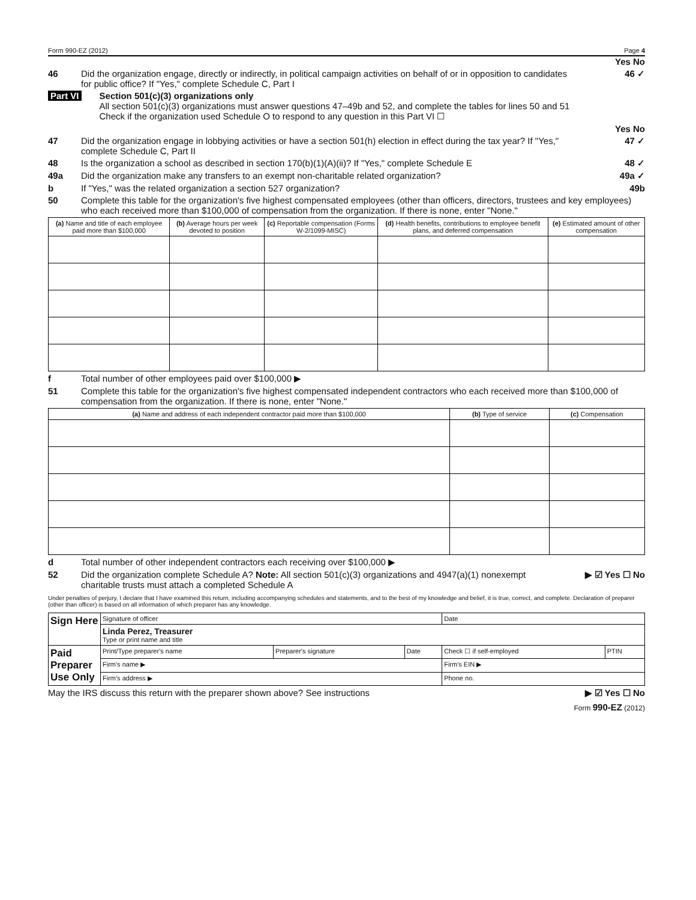Form 990-EZ (2012) Page 4
Yes No
46 Did the organization engage, directly or indirectly, in political campaign activities on behalf of or in opposition to candidates for public office? If "Yes," complete Schedule C, Part I 46 ✓
Part VI Section 501(c)(3) organizations only
All section 501(c)(3) organizations must answer questions 47–49b and 52, and complete the tables for lines 50 and 51
Check if the organization used Schedule O to respond to any question in this Part VI ☐
Yes No
47 Did the organization engage in lobbying activities or have a section 501(h) election in effect during the tax year? If "Yes," complete Schedule C, Part II 47 ✓
48 Is the organization a school as described in section 170(b)(1)(A)(ii)? If "Yes," complete Schedule E 48 ✓
49a Did the organization make any transfers to an exempt non-charitable related organization? 49a ✓
b If "Yes," was the related organization a section 527 organization? 49b
50 Complete this table for the organization's five highest compensated employees (other than officers, directors, trustees and key employees) who each received more than $100,000 of compensation from the organization. If there is none, enter "None."
| (a) Name and title of each employee paid more than $100,000 | (b) Average hours per week devoted to position | (c) Reportable compensation (Forms W-2/1099-MISC) | (d) Health benefits, contributions to employee benefit plans, and deferred compensation | (e) Estimated amount of other compensation |
| --- | --- | --- | --- | --- |
f Total number of other employees paid over $100,000 ▶
51 Complete this table for the organization's five highest compensated independent contractors who each received more than $100,000 of compensation from the organization. If there is none, enter "None."
| (a) Name and address of each independent contractor paid more than $100,000 | (b) Type of service | (c) Compensation |
| --- | --- | --- |
d Total number of other independent contractors each receiving over $100,000 ▶
52 Did the organization complete Schedule A? Note: All section 501(c)(3) organizations and 4947(a)(1) nonexempt charitable trusts must attach a completed Schedule A ▶ ☑ Yes ☐ No
Under penalties of perjury, I declare that I have examined this return, including accompanying schedules and statements, and to the best of my knowledge and belief, it is true, correct, and complete. Declaration of preparer (other than officer) is based on all information of which preparer has any knowledge.
| Sign Here | Signature of officer | | | Date | |
| | Linda Perez, Treasurer Type or print name and title | | | | |
| Paid Preparer Use Only | Print/Type preparer's name | Preparer's signature | Date | Check ☐ if self-employed | PTIN |
| | Firm's name ▶ | | | Firm's EIN ▶ | |
| | Firm's address ▶ | | | Phone no. | |
May the IRS discuss this return with the preparer shown above? See instructions ▶ ☑ Yes ☐ No
Form 990-EZ (2012)